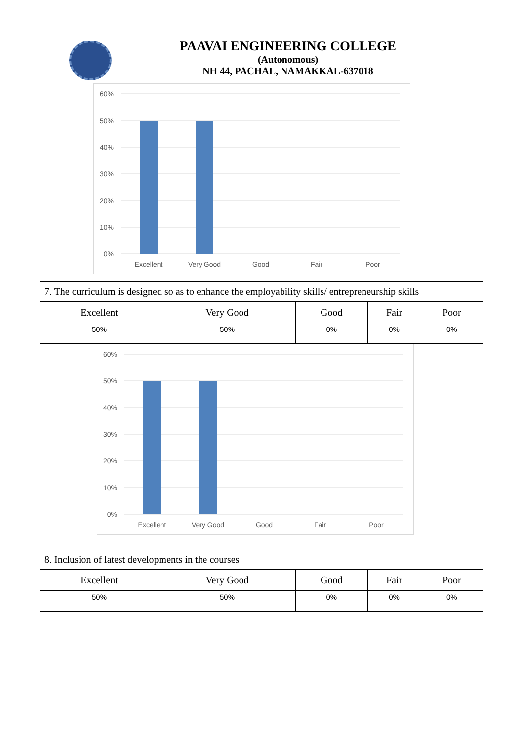PAAVAI ENGINEERING COLLEGE
(Autonomous)
NH 44, PACHAL, NAMAKKAL-637018
| 60% 50% 40% 30% 20% 10% 0% Excellent Very Good Good Fair Poor | | | | |
| 7. The curriculum is designed so as to enhance the employability skills/ entrepreneurship skills | | | | |
| Excellent | Very Good | Good | Fair | Poor |
| 50% | 50% | 0% | 0% | 0% |
| 60% 50% 40% 30% 20% 10% 0% Excellent Very Good Good Fair Poor | | | | |
| 8. Inclusion of latest developments in the courses | | | | |
| Excellent | Very Good | Good | Fair | Poor |
| 50% | 50% | 0% | 0% | 0% |